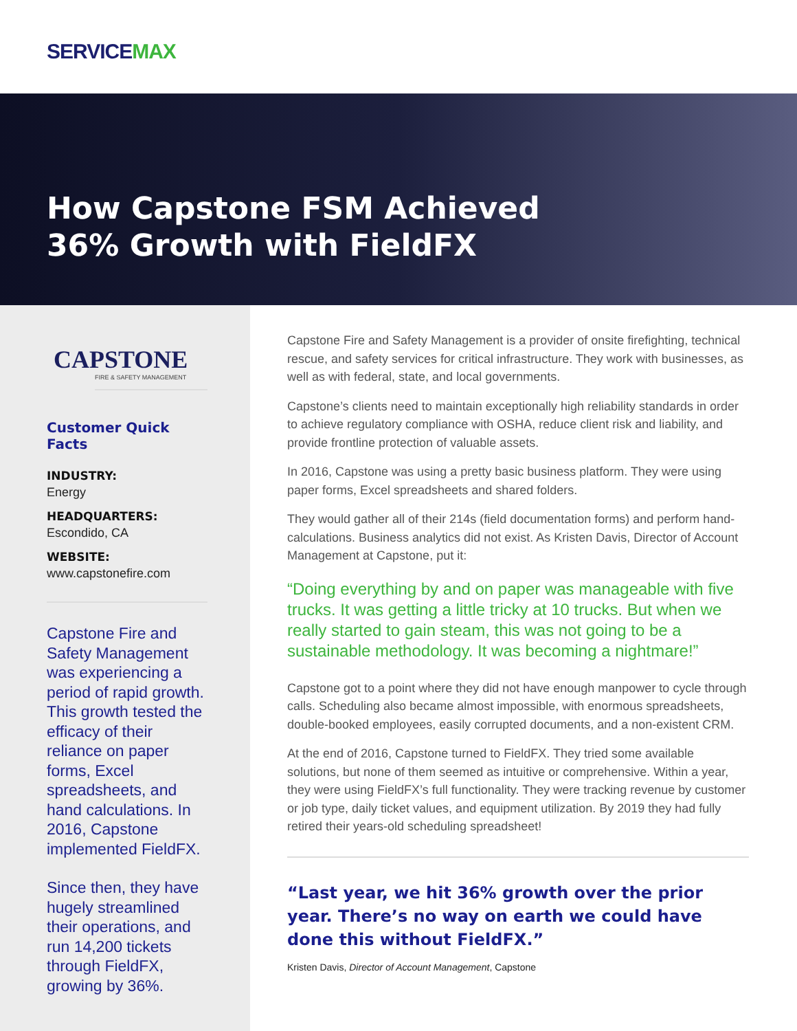SERVICE MAX
How Capstone FSM Achieved
36% Growth with FieldFX
CAPSTONE
FIRE & SAFETY MANAGEMENT
Customer Quick Facts
INDUSTRY:
Energy
HEADQUARTERS:
Escondido, CA
WEBSITE:
www.capstonefire.com
Capstone Fire and Safety Management was experiencing a period of rapid growth. This growth tested the efficacy of their reliance on paper forms, Excel spreadsheets, and hand calculations. In 2016, Capstone implemented FieldFX.
Since then, they have hugely streamlined their operations, and run 14,200 tickets through FieldFX, growing by 36%.
Capstone Fire and Safety Management is a provider of onsite firefighting, technical rescue, and safety services for critical infrastructure. They work with businesses, as well as with federal, state, and local governments.
Capstone’s clients need to maintain exceptionally high reliability standards in order to achieve regulatory compliance with OSHA, reduce client risk and liability, and provide frontline protection of valuable assets.
In 2016, Capstone was using a pretty basic business platform. They were using paper forms, Excel spreadsheets and shared folders.
They would gather all of their 214s (field documentation forms) and perform hand-calculations. Business analytics did not exist. As Kristen Davis, Director of Account Management at Capstone, put it:
“Doing everything by and on paper was manageable with five trucks. It was getting a little tricky at 10 trucks. But when we really started to gain steam, this was not going to be a sustainable methodology. It was becoming a nightmare!”
Capstone got to a point where they did not have enough manpower to cycle through calls. Scheduling also became almost impossible, with enormous spreadsheets, double-booked employees, easily corrupted documents, and a non-existent CRM.
At the end of 2016, Capstone turned to FieldFX. They tried some available solutions, but none of them seemed as intuitive or comprehensive. Within a year, they were using FieldFX’s full functionality. They were tracking revenue by customer or job type, daily ticket values, and equipment utilization. By 2019 they had fully retired their years-old scheduling spreadsheet!
“Last year, we hit 36% growth over the prior year. There’s no way on earth we could have done this without FieldFX.”
Kristen Davis, Director of Account Management, Capstone